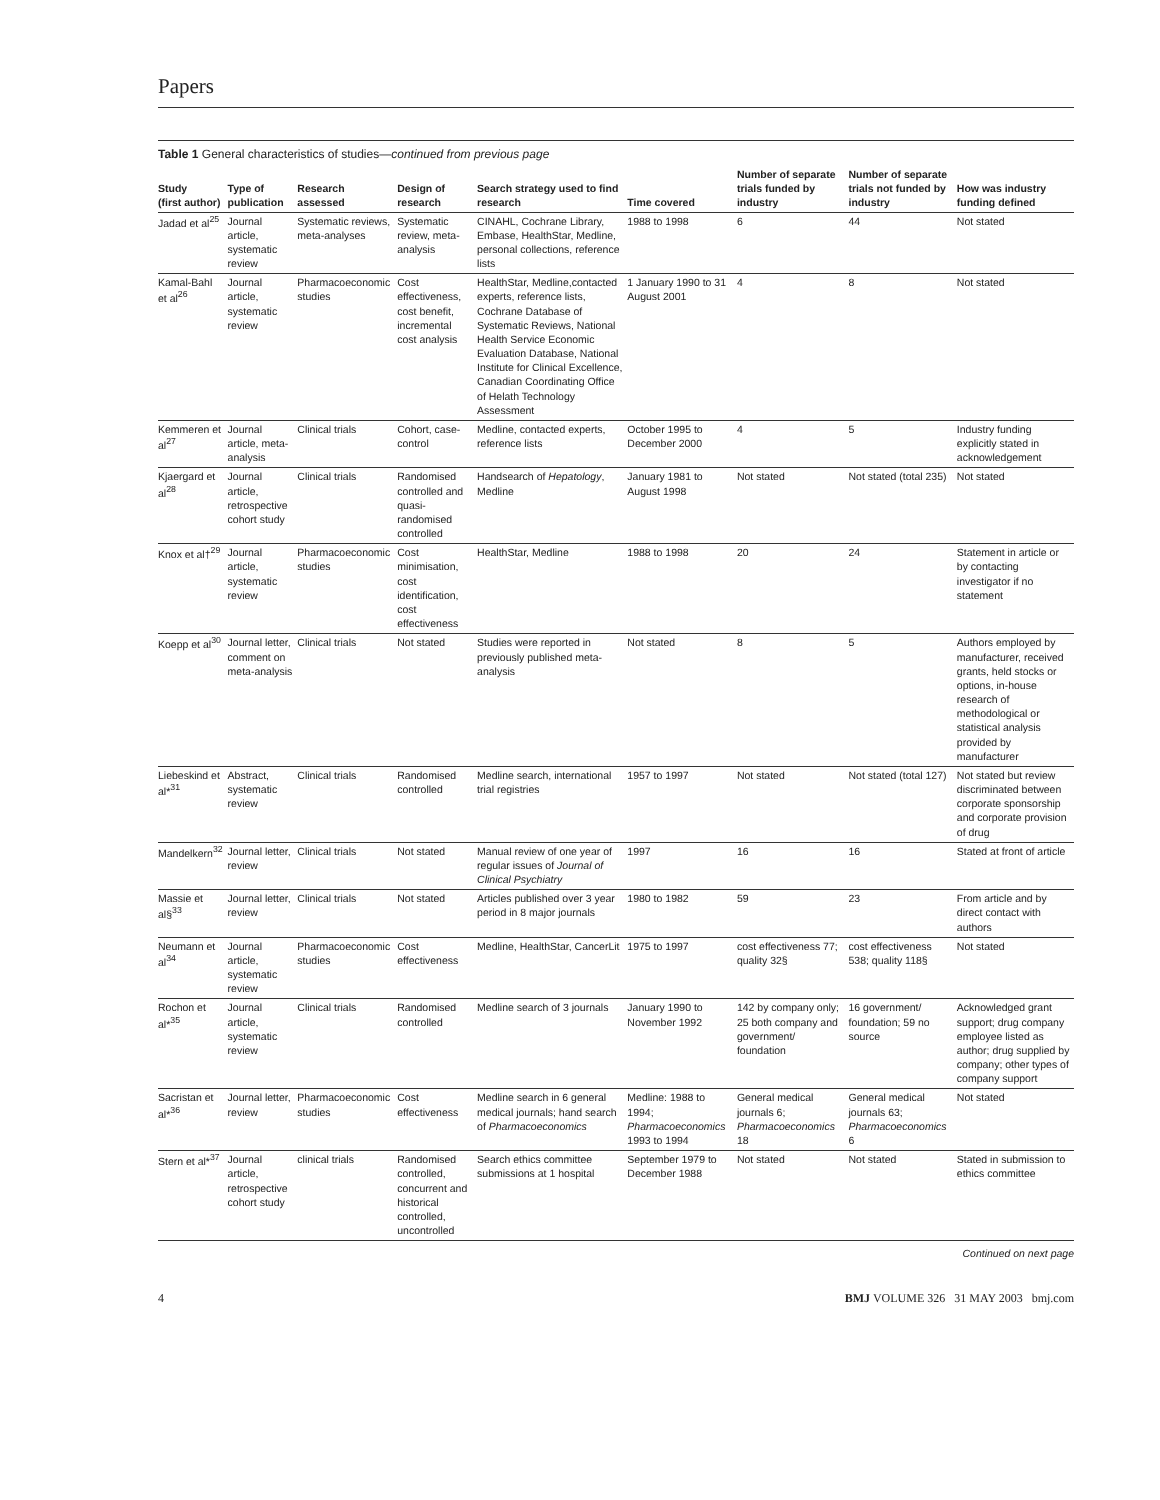Papers
Table 1 General characteristics of studies—continued from previous page
| Study (first author) | Type of publication | Research assessed | Design of research | Search strategy used to find research | Time covered | Number of separate trials funded by industry | Number of separate trials not funded by industry | How was industry funding defined |
| --- | --- | --- | --- | --- | --- | --- | --- | --- |
| Jadad et al<sup>25</sup> | Journal article, systematic review | Systematic reviews, meta-analyses | Systematic review, meta-analysis | CINAHL, Cochrane Library, Embase, HealthStar, Medline, personal collections, reference lists | 1988 to 1998 | 6 | 44 | Not stated |
| Kamal-Bahl et al<sup>26</sup> | Journal article, systematic review | Pharmacoeconomic studies | Cost effectiveness, cost benefit, incremental cost analysis | HealthStar, Medline,contacted experts, reference lists, Cochrane Database of Systematic Reviews, National Health Service Economic Evaluation Database, National Institute for Clinical Excellence, Canadian Coordinating Office of Helath Technology Assessment | 1 January 1990 to 31 August 2001 | 4 | 8 | Not stated |
| Kemmeren et al<sup>27</sup> | Journal article, meta-analysis | Clinical trials | Cohort, case-control | Medline, contacted experts, reference lists | October 1995 to December 2000 | 4 | 5 | Industry funding explicitly stated in acknowledgement |
| Kjaergard et al<sup>28</sup> | Journal article, retrospective cohort study | Clinical trials | Randomised controlled and quasi-randomised controlled | Handsearch of Hepatology , Medline | January 1981 to August 1998 | Not stated | Not stated (total 235) | Not stated |
| Knox et al†<sup>29</sup> | Journal article, systematic review | Pharmacoeconomic studies | Cost minimisation, cost identification, cost effectiveness | HealthStar, Medline | 1988 to 1998 | 20 | 24 | Statement in article or by contacting investigator if no statement |
| Koepp et al<sup>30</sup> | Journal letter, comment on meta-analysis | Clinical trials | Not stated | Studies were reported in previously published meta-analysis | Not stated | 8 | 5 | Authors employed by manufacturer, received grants, held stocks or options, in-house research of methodological or statistical analysis provided by manufacturer |
| Liebeskind et al*<sup>31</sup> | Abstract, systematic review | Clinical trials | Randomised controlled | Medline search, international trial registries | 1957 to 1997 | Not stated | Not stated (total 127) | Not stated but review discriminated between corporate sponsorship and corporate provision of drug |
| Mandelkern<sup>32</sup> | Journal letter, review | Clinical trials | Not stated | Manual review of one year of regular issues of Journal of Clinical Psychiatry | 1997 | 16 | 16 | Stated at front of article |
| Massie et al§<sup>33</sup> | Journal letter, review | Clinical trials | Not stated | Articles published over 3 year period in 8 major journals | 1980 to 1982 | 59 | 23 | From article and by direct contact with authors |
| Neumann et al<sup>34</sup> | Journal article, systematic review | Pharmacoeconomic studies | Cost effectiveness | Medline, HealthStar, CancerLit | 1975 to 1997 | cost effectiveness 77; quality 32§ | cost effectiveness 538; quality 118§ | Not stated |
| Rochon et al*<sup>35</sup> | Journal article, systematic review | Clinical trials | Randomised controlled | Medline search of 3 journals | January 1990 to November 1992 | 142 by company only; 25 both company and government/ foundation | 16 government/ foundation; 59 no source | Acknowledged grant support; drug company employee listed as author; drug supplied by company; other types of company support |
| Sacristan et al*<sup>36</sup> | Journal letter, review | Pharmacoeconomic studies | Cost effectiveness | Medline search in 6 general medical journals; hand search of Pharmacoeconomics | Medline: 1988 to 1994; Pharmacoeconomics 1993 to 1994 | General medical journals 6; Pharmacoeconomics 18 | General medical journals 63; Pharmacoeconomics 6 | Not stated |
| Stern et al*<sup>37</sup> | Journal article, retrospective cohort study | clinical trials | Randomised controlled, concurrent and historical controlled, uncontrolled | Search ethics committee submissions at 1 hospital | September 1979 to December 1988 | Not stated | Not stated | Stated in submission to ethics committee |
Continued on next page
4 BMJ VOLUME 326 31 MAY 2003 bmj.com